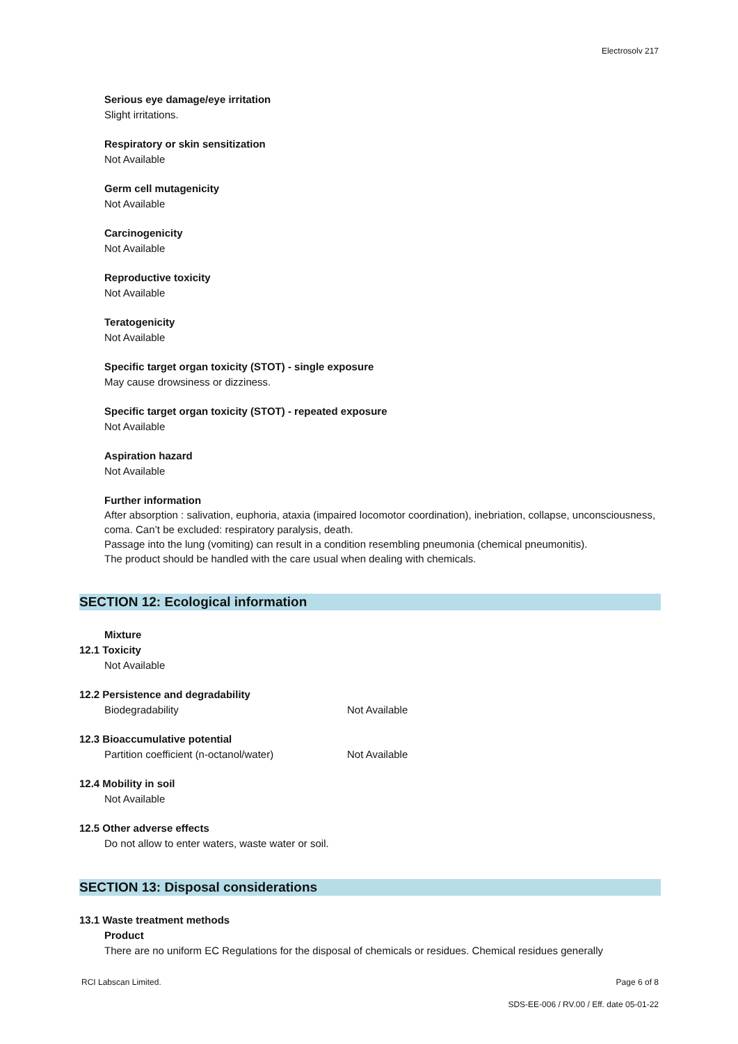Electrosolv 217
Serious eye damage/eye irritation
Slight irritations.
Respiratory or skin sensitization
Not Available
Germ cell mutagenicity
Not Available
Carcinogenicity
Not Available
Reproductive toxicity
Not Available
Teratogenicity
Not Available
Specific target organ toxicity (STOT) - single exposure
May cause drowsiness or dizziness.
Specific target organ toxicity (STOT) - repeated exposure
Not Available
Aspiration hazard
Not Available
Further information
After absorption : salivation, euphoria, ataxia (impaired locomotor coordination), inebriation, collapse, unconsciousness, coma. Can’t be excluded: respiratory paralysis, death.
Passage into the lung (vomiting) can result in a condition resembling pneumonia (chemical pneumonitis).
The product should be handled with the care usual when dealing with chemicals.
SECTION 12: Ecological information
Mixture
12.1 Toxicity
Not Available
12.2 Persistence and degradability
Biodegradability Not Available
12.3 Bioaccumulative potential
Partition coefficient (n-octanol/water) Not Available
12.4 Mobility in soil
Not Available
12.5 Other adverse effects
Do not allow to enter waters, waste water or soil.
SECTION 13: Disposal considerations
13.1 Waste treatment methods
Product
There are no uniform EC Regulations for the disposal of chemicals or residues. Chemical residues generally
RCI Labscan Limited. Page 6 of 8
SDS-EE-006 / RV.00 / Eff. date 05-01-22